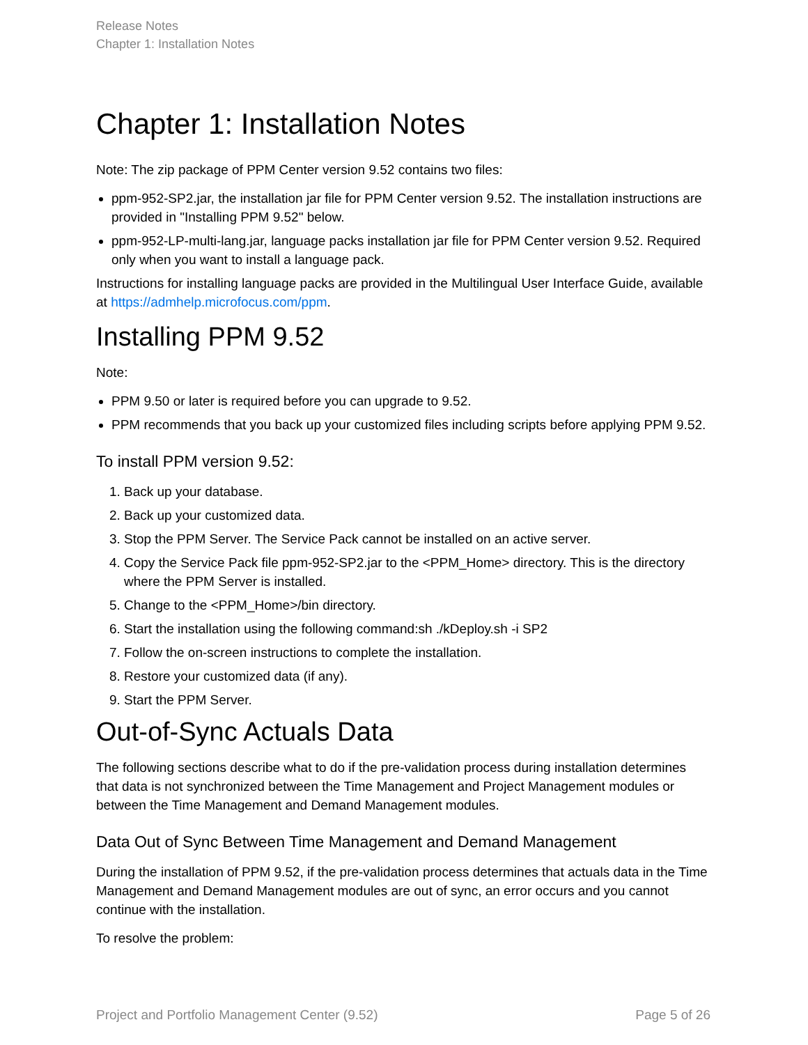Release Notes
Chapter 1: Installation Notes
Chapter 1: Installation Notes
Note: The zip package of PPM Center version 9.52 contains two files:
ppm-952-SP2.jar, the installation jar file for PPM Center version 9.52. The installation instructions are provided in "Installing PPM 9.52" below.
ppm-952-LP-multi-lang.jar, language packs installation jar file for PPM Center version 9.52. Required only when you want to install a language pack.
Instructions for installing language packs are provided in the Multilingual User Interface Guide, available at https://admhelp.microfocus.com/ppm.
Installing PPM 9.52
Note:
PPM 9.50 or later is required before you can upgrade to 9.52.
PPM recommends that you back up your customized files including scripts before applying PPM 9.52.
To install PPM version 9.52:
1. Back up your database.
2. Back up your customized data.
3. Stop the PPM Server. The Service Pack cannot be installed on an active server.
4. Copy the Service Pack file ppm-952-SP2.jar to the <PPM_Home> directory. This is the directory where the PPM Server is installed.
5. Change to the <PPM_Home>/bin directory.
6. Start the installation using the following command:sh ./kDeploy.sh -i SP2
7. Follow the on-screen instructions to complete the installation.
8. Restore your customized data (if any).
9. Start the PPM Server.
Out-of-Sync Actuals Data
The following sections describe what to do if the pre-validation process during installation determines that data is not synchronized between the Time Management and Project Management modules or between the Time Management and Demand Management modules.
Data Out of Sync Between Time Management and Demand Management
During the installation of PPM 9.52, if the pre-validation process determines that actuals data in the Time Management and Demand Management modules are out of sync, an error occurs and you cannot continue with the installation.
To resolve the problem:
Project and Portfolio Management Center (9.52) Page 5 of 26